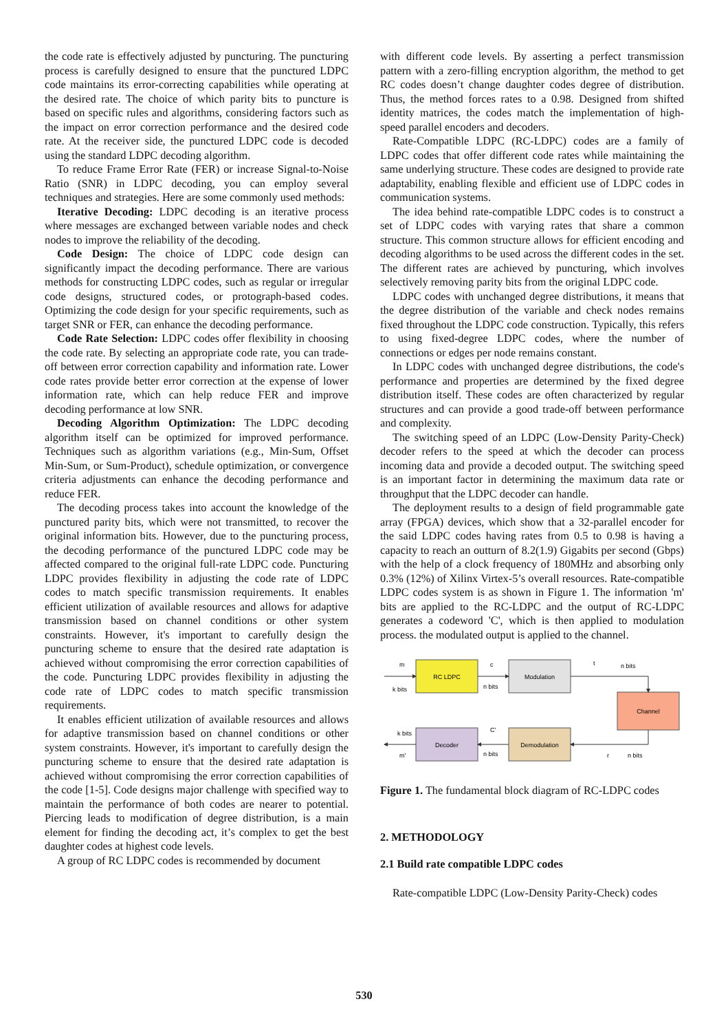the code rate is effectively adjusted by puncturing. The puncturing process is carefully designed to ensure that the punctured LDPC code maintains its error-correcting capabilities while operating at the desired rate. The choice of which parity bits to puncture is based on specific rules and algorithms, considering factors such as the impact on error correction performance and the desired code rate. At the receiver side, the punctured LDPC code is decoded using the standard LDPC decoding algorithm.
To reduce Frame Error Rate (FER) or increase Signal-to-Noise Ratio (SNR) in LDPC decoding, you can employ several techniques and strategies. Here are some commonly used methods:
Iterative Decoding: LDPC decoding is an iterative process where messages are exchanged between variable nodes and check nodes to improve the reliability of the decoding.
Code Design: The choice of LDPC code design can significantly impact the decoding performance. There are various methods for constructing LDPC codes, such as regular or irregular code designs, structured codes, or protograph-based codes. Optimizing the code design for your specific requirements, such as target SNR or FER, can enhance the decoding performance.
Code Rate Selection: LDPC codes offer flexibility in choosing the code rate. By selecting an appropriate code rate, you can trade-off between error correction capability and information rate. Lower code rates provide better error correction at the expense of lower information rate, which can help reduce FER and improve decoding performance at low SNR.
Decoding Algorithm Optimization: The LDPC decoding algorithm itself can be optimized for improved performance. Techniques such as algorithm variations (e.g., Min-Sum, Offset Min-Sum, or Sum-Product), schedule optimization, or convergence criteria adjustments can enhance the decoding performance and reduce FER.
The decoding process takes into account the knowledge of the punctured parity bits, which were not transmitted, to recover the original information bits. However, due to the puncturing process, the decoding performance of the punctured LDPC code may be affected compared to the original full-rate LDPC code. Puncturing LDPC provides flexibility in adjusting the code rate of LDPC codes to match specific transmission requirements. It enables efficient utilization of available resources and allows for adaptive transmission based on channel conditions or other system constraints. However, it's important to carefully design the puncturing scheme to ensure that the desired rate adaptation is achieved without compromising the error correction capabilities of the code. Puncturing LDPC provides flexibility in adjusting the code rate of LDPC codes to match specific transmission requirements.
It enables efficient utilization of available resources and allows for adaptive transmission based on channel conditions or other system constraints. However, it's important to carefully design the puncturing scheme to ensure that the desired rate adaptation is achieved without compromising the error correction capabilities of the code [1-5]. Code designs major challenge with specified way to maintain the performance of both codes are nearer to potential. Piercing leads to modification of degree distribution, is a main element for finding the decoding act, it’s complex to get the best daughter codes at highest code levels.
A group of RC LDPC codes is recommended by document
with different code levels. By asserting a perfect transmission pattern with a zero-filling encryption algorithm, the method to get RC codes doesn’t change daughter codes degree of distribution. Thus, the method forces rates to a 0.98. Designed from shifted identity matrices, the codes match the implementation of high-speed parallel encoders and decoders.
Rate-Compatible LDPC (RC-LDPC) codes are a family of LDPC codes that offer different code rates while maintaining the same underlying structure. These codes are designed to provide rate adaptability, enabling flexible and efficient use of LDPC codes in communication systems.
The idea behind rate-compatible LDPC codes is to construct a set of LDPC codes with varying rates that share a common structure. This common structure allows for efficient encoding and decoding algorithms to be used across the different codes in the set. The different rates are achieved by puncturing, which involves selectively removing parity bits from the original LDPC code.
LDPC codes with unchanged degree distributions, it means that the degree distribution of the variable and check nodes remains fixed throughout the LDPC code construction. Typically, this refers to using fixed-degree LDPC codes, where the number of connections or edges per node remains constant.
In LDPC codes with unchanged degree distributions, the code's performance and properties are determined by the fixed degree distribution itself. These codes are often characterized by regular structures and can provide a good trade-off between performance and complexity.
The switching speed of an LDPC (Low-Density Parity-Check) decoder refers to the speed at which the decoder can process incoming data and provide a decoded output. The switching speed is an important factor in determining the maximum data rate or throughput that the LDPC decoder can handle.
The deployment results to a design of field programmable gate array (FPGA) devices, which show that a 32-parallel encoder for the said LDPC codes having rates from 0.5 to 0.98 is having a capacity to reach an outturn of 8.2(1.9) Gigabits per second (Gbps) with the help of a clock frequency of 180MHz and absorbing only 0.3% (12%) of Xilinx Virtex-5’s overall resources. Rate-compatible LDPC codes system is as shown in Figure 1. The information 'm' bits are applied to the RC-LDPC and the output of RC-LDPC generates a codeword 'C', which is then applied to modulation process. the modulated output is applied to the channel.
RC LDPC
Modulation
Channel
Decoder
Demodulation
m
k bits
c
n bits
t
n bits
k bits
m'
C'
n bits
r
n bits
Figure 1. The fundamental block diagram of RC-LDPC codes
2. METHODOLOGY
2.1 Build rate compatible LDPC codes
Rate-compatible LDPC (Low-Density Parity-Check) codes
530